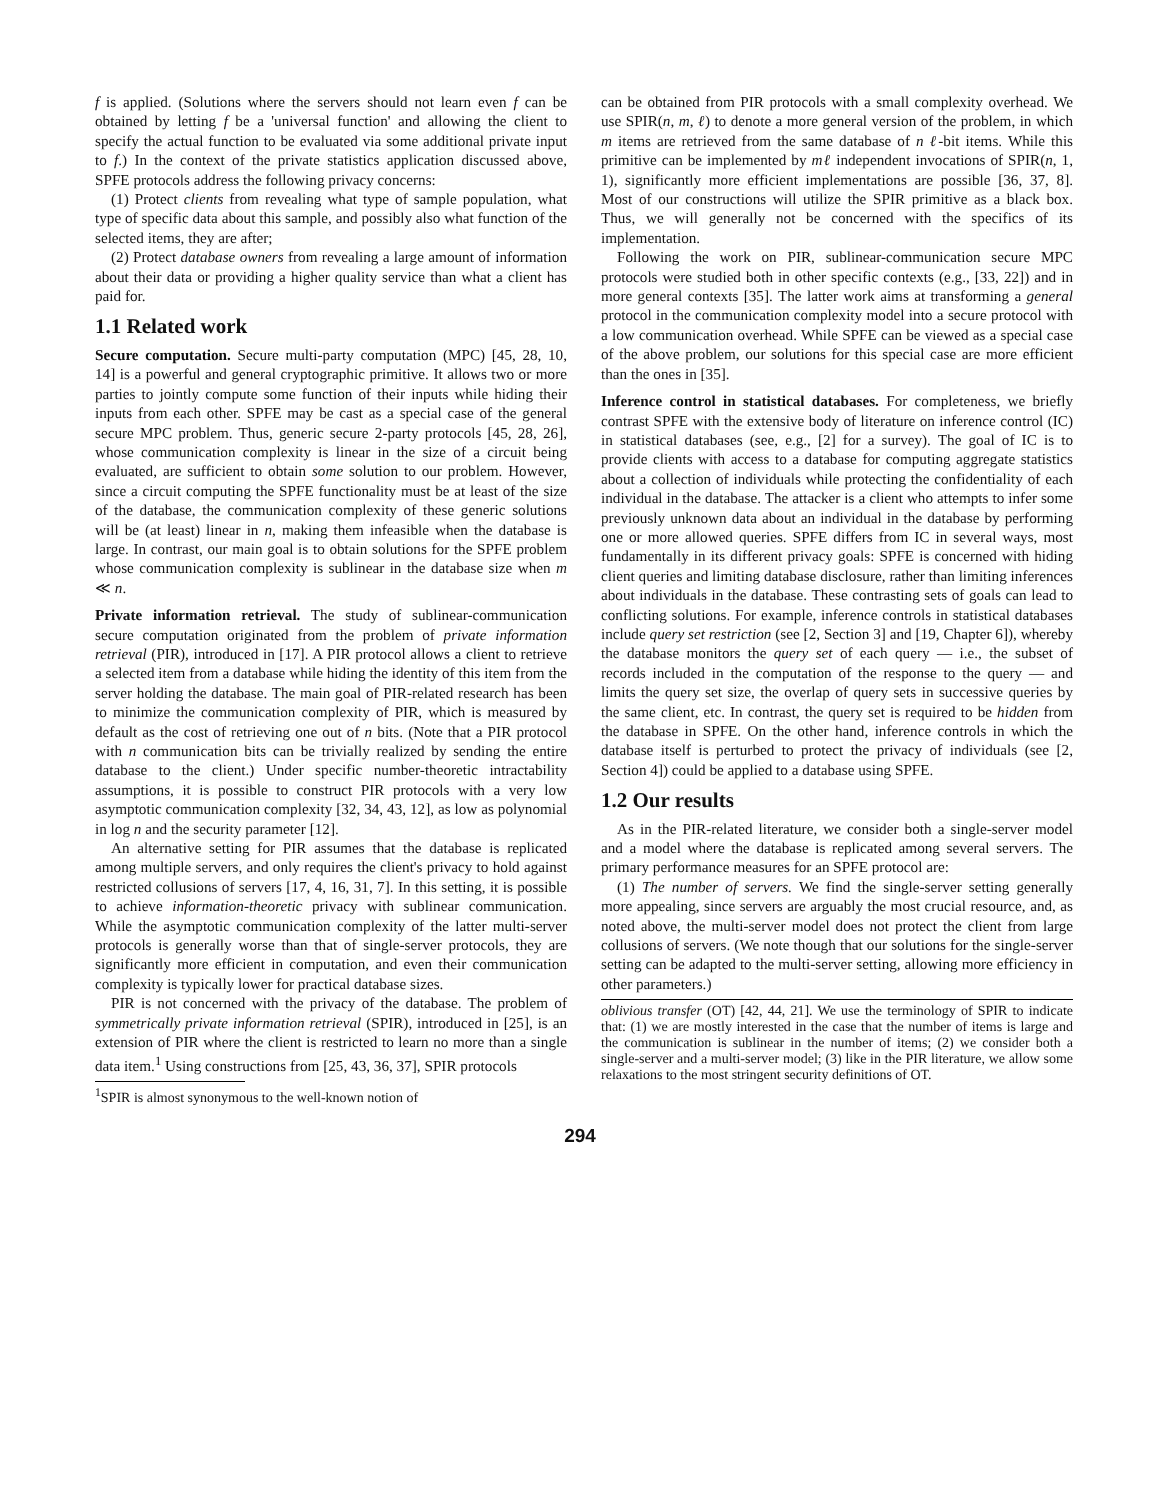f is applied. (Solutions where the servers should not learn even f can be obtained by letting f be a 'universal function' and allowing the client to specify the actual function to be evaluated via some additional private input to f.) In the context of the private statistics application discussed above, SPFE protocols address the following privacy concerns:
(1) Protect clients from revealing what type of sample population, what type of specific data about this sample, and possibly also what function of the selected items, they are after;
(2) Protect database owners from revealing a large amount of information about their data or providing a higher quality service than what a client has paid for.
1.1 Related work
Secure computation. Secure multi-party computation (MPC) [45, 28, 10, 14] is a powerful and general cryptographic primitive. It allows two or more parties to jointly compute some function of their inputs while hiding their inputs from each other. SPFE may be cast as a special case of the general secure MPC problem. Thus, generic secure 2-party protocols [45, 28, 26], whose communication complexity is linear in the size of a circuit being evaluated, are sufficient to obtain some solution to our problem. However, since a circuit computing the SPFE functionality must be at least of the size of the database, the communication complexity of these generic solutions will be (at least) linear in n, making them infeasible when the database is large. In contrast, our main goal is to obtain solutions for the SPFE problem whose communication complexity is sublinear in the database size when m ≪ n.
Private information retrieval. The study of sublinear-communication secure computation originated from the problem of private information retrieval (PIR), introduced in [17]. A PIR protocol allows a client to retrieve a selected item from a database while hiding the identity of this item from the server holding the database. The main goal of PIR-related research has been to minimize the communication complexity of PIR, which is measured by default as the cost of retrieving one out of n bits. (Note that a PIR protocol with n communication bits can be trivially realized by sending the entire database to the client.) Under specific number-theoretic intractability assumptions, it is possible to construct PIR protocols with a very low asymptotic communication complexity [32, 34, 43, 12], as low as polynomial in log n and the security parameter [12].
An alternative setting for PIR assumes that the database is replicated among multiple servers, and only requires the client's privacy to hold against restricted collusions of servers [17, 4, 16, 31, 7]. In this setting, it is possible to achieve information-theoretic privacy with sublinear communication. While the asymptotic communication complexity of the latter multi-server protocols is generally worse than that of single-server protocols, they are significantly more efficient in computation, and even their communication complexity is typically lower for practical database sizes.
PIR is not concerned with the privacy of the database. The problem of symmetrically private information retrieval (SPIR), introduced in [25], is an extension of PIR where the client is restricted to learn no more than a single data item.<sup>1</sup> Using constructions from [25, 43, 36, 37], SPIR protocols
<sup>1</sup> SPIR is almost synonymous to the well-known notion of
can be obtained from PIR protocols with a small complexity overhead. We use SPIR(n, m, ℓ) to denote a more general version of the problem, in which m items are retrieved from the same database of n ℓ-bit items. While this primitive can be implemented by mℓ independent invocations of SPIR(n, 1, 1), significantly more efficient implementations are possible [36, 37, 8]. Most of our constructions will utilize the SPIR primitive as a black box. Thus, we will generally not be concerned with the specifics of its implementation.
Following the work on PIR, sublinear-communication secure MPC protocols were studied both in other specific contexts (e.g., [33, 22]) and in more general contexts [35]. The latter work aims at transforming a general protocol in the communication complexity model into a secure protocol with a low communication overhead. While SPFE can be viewed as a special case of the above problem, our solutions for this special case are more efficient than the ones in [35].
Inference control in statistical databases. For completeness, we briefly contrast SPFE with the extensive body of literature on inference control (IC) in statistical databases (see, e.g., [2] for a survey). The goal of IC is to provide clients with access to a database for computing aggregate statistics about a collection of individuals while protecting the confidentiality of each individual in the database. The attacker is a client who attempts to infer some previously unknown data about an individual in the database by performing one or more allowed queries. SPFE differs from IC in several ways, most fundamentally in its different privacy goals: SPFE is concerned with hiding client queries and limiting database disclosure, rather than limiting inferences about individuals in the database. These contrasting sets of goals can lead to conflicting solutions. For example, inference controls in statistical databases include query set restriction (see [2, Section 3] and [19, Chapter 6]), whereby the database monitors the query set of each query — i.e., the subset of records included in the computation of the response to the query — and limits the query set size, the overlap of query sets in successive queries by the same client, etc. In contrast, the query set is required to be hidden from the database in SPFE. On the other hand, inference controls in which the database itself is perturbed to protect the privacy of individuals (see [2, Section 4]) could be applied to a database using SPFE.
1.2 Our results
As in the PIR-related literature, we consider both a single-server model and a model where the database is replicated among several servers. The primary performance measures for an SPFE protocol are:
(1) The number of servers. We find the single-server setting generally more appealing, since servers are arguably the most crucial resource, and, as noted above, the multi-server model does not protect the client from large collusions of servers. (We note though that our solutions for the single-server setting can be adapted to the multi-server setting, allowing more efficiency in other parameters.)
oblivious transfer (OT) [42, 44, 21]. We use the terminology of SPIR to indicate that: (1) we are mostly interested in the case that the number of items is large and the communication is sublinear in the number of items; (2) we consider both a single-server and a multi-server model; (3) like in the PIR literature, we allow some relaxations to the most stringent security definitions of OT.
294